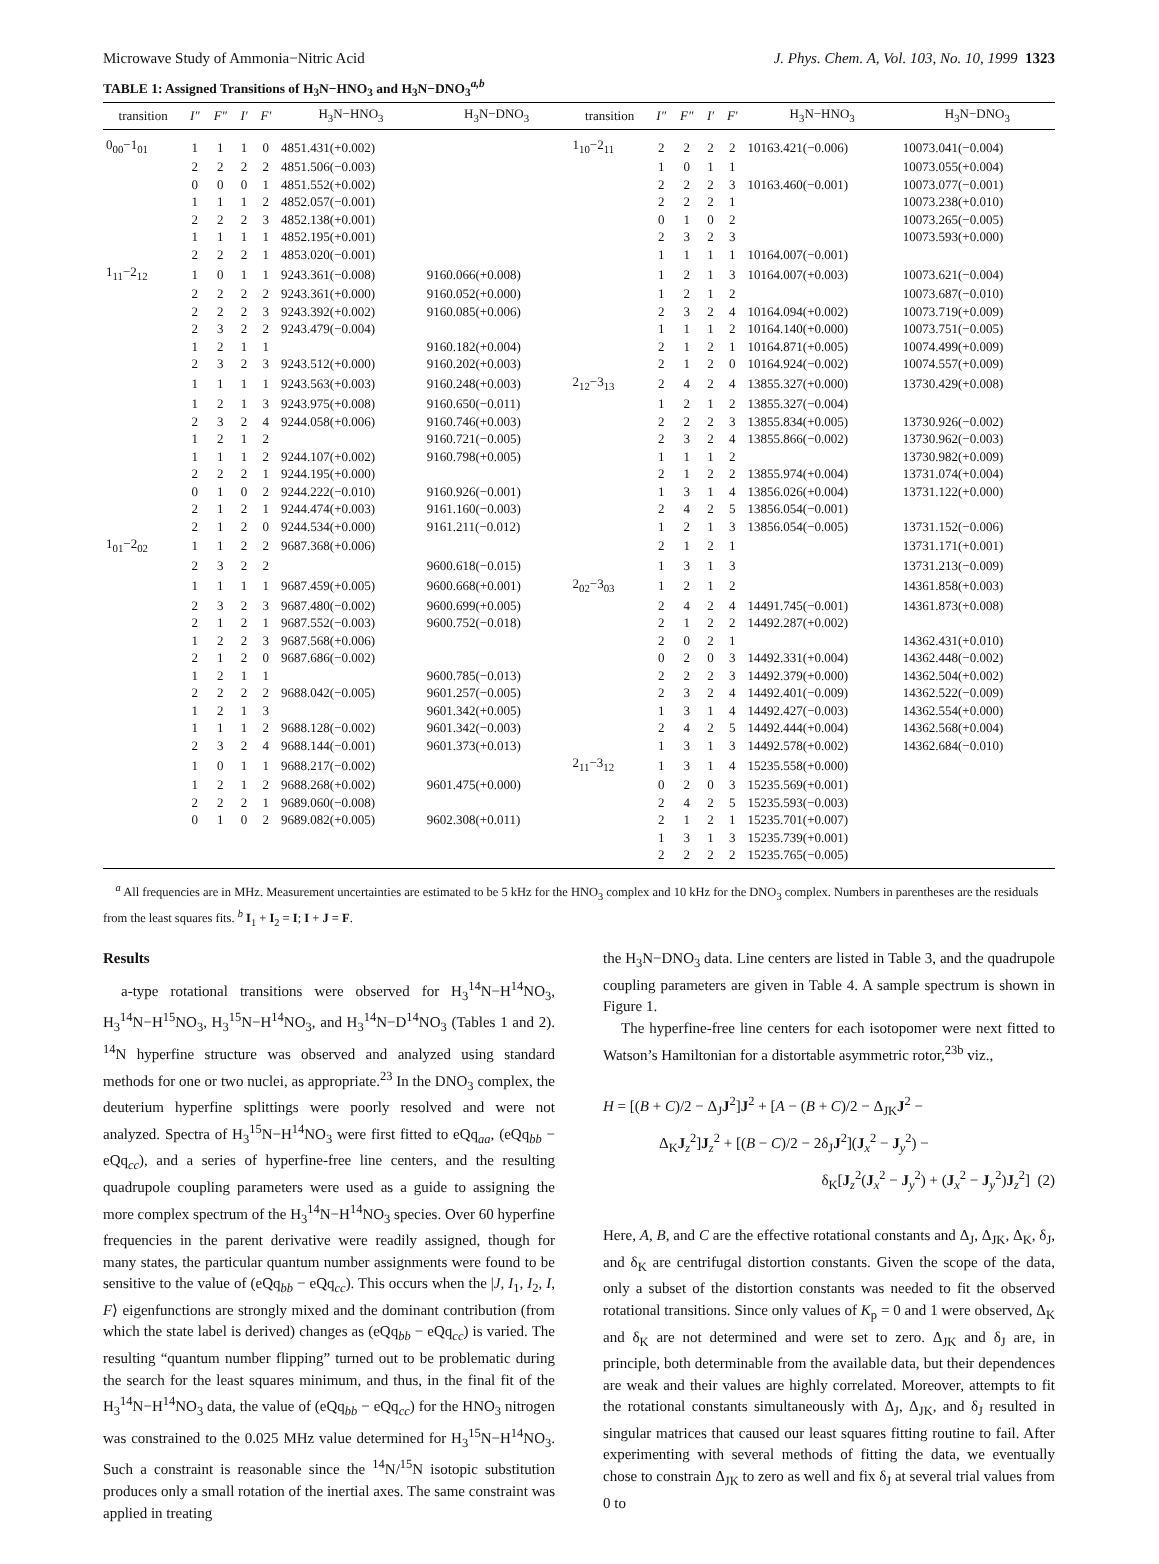Microwave Study of Ammonia−Nitric Acid J. Phys. Chem. A, Vol. 103, No. 10, 1999 1323
TABLE 1: Assigned Transitions of H<sub>3</sub>N−HNO<sub>3</sub> and H<sub>3</sub>N−DNO<sub>3</sub><sup>a,b</sup>
| transition | I″ | F″ | I′ | F′ | H<sub>3</sub>N−HNO<sub>3</sub> | H<sub>3</sub>N−DNO<sub>3</sub> | transition | I″ | F″ | I′ | F′ | H<sub>3</sub>N−HNO<sub>3</sub> | H<sub>3</sub>N−DNO<sub>3</sub> |
| --- | --- | --- | --- | --- | --- | --- | --- | --- | --- | --- | --- | --- | --- |
| 0<sub>00</sub>−1<sub>01</sub> | 1 | 1 | 1 | 0 | 4851.431(+0.002) | | 1<sub>10</sub>−2<sub>11</sub> | 2 | 2 | 2 | 2 | 10163.421(−0.006) | 10073.041(−0.004) |
| | 2 | 2 | 2 | 2 | 4851.506(−0.003) | | | 1 | 0 | 1 | 1 | | 10073.055(+0.004) |
| | 0 | 0 | 0 | 1 | 4851.552(+0.002) | | | 2 | 2 | 2 | 3 | 10163.460(−0.001) | 10073.077(−0.001) |
| | 1 | 1 | 1 | 2 | 4852.057(−0.001) | | | 2 | 2 | 2 | 1 | | 10073.238(+0.010) |
| | 2 | 2 | 2 | 3 | 4852.138(+0.001) | | | 0 | 1 | 0 | 2 | | 10073.265(−0.005) |
| | 1 | 1 | 1 | 1 | 4852.195(+0.001) | | | 2 | 3 | 2 | 3 | | 10073.593(+0.000) |
| | 2 | 2 | 2 | 1 | 4853.020(−0.001) | | | 1 | 1 | 1 | 1 | 10164.007(−0.001) | |
| 1<sub>11</sub>−2<sub>12</sub> | 1 | 0 | 1 | 1 | 9243.361(−0.008) | 9160.066(+0.008) | | 1 | 2 | 1 | 3 | 10164.007(+0.003) | 10073.621(−0.004) |
| | 2 | 2 | 2 | 2 | 9243.361(+0.000) | 9160.052(+0.000) | | 1 | 2 | 1 | 2 | | 10073.687(−0.010) |
| | 2 | 2 | 2 | 3 | 9243.392(+0.002) | 9160.085(+0.006) | | 2 | 3 | 2 | 4 | 10164.094(+0.002) | 10073.719(+0.009) |
| | 2 | 3 | 2 | 2 | 9243.479(−0.004) | | | 1 | 1 | 1 | 2 | 10164.140(+0.000) | 10073.751(−0.005) |
| | 1 | 2 | 1 | 1 | | 9160.182(+0.004) | | 2 | 1 | 2 | 1 | 10164.871(+0.005) | 10074.499(+0.009) |
| | 2 | 3 | 2 | 3 | 9243.512(+0.000) | 9160.202(+0.003) | | 2 | 1 | 2 | 0 | 10164.924(−0.002) | 10074.557(+0.009) |
| | 1 | 1 | 1 | 1 | 9243.563(+0.003) | 9160.248(+0.003) | 2<sub>12</sub>−3<sub>13</sub> | 2 | 4 | 2 | 4 | 13855.327(+0.000) | 13730.429(+0.008) |
| | 1 | 2 | 1 | 3 | 9243.975(+0.008) | 9160.650(−0.011) | | 1 | 2 | 1 | 2 | 13855.327(−0.004) | |
| | 2 | 3 | 2 | 4 | 9244.058(+0.006) | 9160.746(+0.003) | | 2 | 2 | 2 | 3 | 13855.834(+0.005) | 13730.926(−0.002) |
| | 1 | 2 | 1 | 2 | | 9160.721(−0.005) | | 2 | 3 | 2 | 4 | 13855.866(−0.002) | 13730.962(−0.003) |
| | 1 | 1 | 1 | 2 | 9244.107(+0.002) | 9160.798(+0.005) | | 1 | 1 | 1 | 2 | | 13730.982(+0.009) |
| | 2 | 2 | 2 | 1 | 9244.195(+0.000) | | | 2 | 1 | 2 | 2 | 13855.974(+0.004) | 13731.074(+0.004) |
| | 0 | 1 | 0 | 2 | 9244.222(−0.010) | 9160.926(−0.001) | | 1 | 3 | 1 | 4 | 13856.026(+0.004) | 13731.122(+0.000) |
| | 2 | 1 | 2 | 1 | 9244.474(+0.003) | 9161.160(−0.003) | | 2 | 4 | 2 | 5 | 13856.054(−0.001) | |
| | 2 | 1 | 2 | 0 | 9244.534(+0.000) | 9161.211(−0.012) | | 1 | 2 | 1 | 3 | 13856.054(−0.005) | 13731.152(−0.006) |
| 1<sub>01</sub>−2<sub>02</sub> | 1 | 1 | 2 | 2 | 9687.368(+0.006) | | | 2 | 1 | 2 | 1 | | 13731.171(+0.001) |
| | 2 | 3 | 2 | 2 | | 9600.618(−0.015) | | 1 | 3 | 1 | 3 | | 13731.213(−0.009) |
| | 1 | 1 | 1 | 1 | 9687.459(+0.005) | 9600.668(+0.001) | 2<sub>02</sub>−3<sub>03</sub> | 1 | 2 | 1 | 2 | | 14361.858(+0.003) |
| | 2 | 3 | 2 | 3 | 9687.480(−0.002) | 9600.699(+0.005) | | 2 | 4 | 2 | 4 | 14491.745(−0.001) | 14361.873(+0.008) |
| | 2 | 1 | 2 | 1 | 9687.552(−0.003) | 9600.752(−0.018) | | 2 | 1 | 2 | 2 | 14492.287(+0.002) | |
| | 1 | 2 | 2 | 3 | 9687.568(+0.006) | | | 2 | 0 | 2 | 1 | | 14362.431(+0.010) |
| | 2 | 1 | 2 | 0 | 9687.686(−0.002) | | | 0 | 2 | 0 | 3 | 14492.331(+0.004) | 14362.448(−0.002) |
| | 1 | 2 | 1 | 1 | | 9600.785(−0.013) | | 2 | 2 | 2 | 3 | 14492.379(+0.000) | 14362.504(+0.002) |
| | 2 | 2 | 2 | 2 | 9688.042(−0.005) | 9601.257(−0.005) | | 2 | 3 | 2 | 4 | 14492.401(−0.009) | 14362.522(−0.009) |
| | 1 | 2 | 1 | 3 | | 9601.342(+0.005) | | 1 | 3 | 1 | 4 | 14492.427(−0.003) | 14362.554(+0.000) |
| | 1 | 1 | 1 | 2 | 9688.128(−0.002) | 9601.342(−0.003) | | 2 | 4 | 2 | 5 | 14492.444(+0.004) | 14362.568(+0.004) |
| | 2 | 3 | 2 | 4 | 9688.144(−0.001) | 9601.373(+0.013) | | 1 | 3 | 1 | 3 | 14492.578(+0.002) | 14362.684(−0.010) |
| | 1 | 0 | 1 | 1 | 9688.217(−0.002) | | 2<sub>11</sub>−3<sub>12</sub> | 1 | 3 | 1 | 4 | 15235.558(+0.000) | |
| | 1 | 2 | 1 | 2 | 9688.268(+0.002) | 9601.475(+0.000) | | 0 | 2 | 0 | 3 | 15235.569(+0.001) | |
| | 2 | 2 | 2 | 1 | 9689.060(−0.008) | | | 2 | 4 | 2 | 5 | 15235.593(−0.003) | |
| | 0 | 1 | 0 | 2 | 9689.082(+0.005) | 9602.308(+0.011) | | 2 | 1 | 2 | 1 | 15235.701(+0.007) | |
| | | | | | | | | 1 | 3 | 1 | 3 | 15235.739(+0.001) | |
| | | | | | | | | 2 | 2 | 2 | 2 | 15235.765(−0.005) | |
<sup>a</sup> All frequencies are in MHz. Measurement uncertainties are estimated to be 5 kHz for the HNO<sub>3</sub> complex and 10 kHz for the DNO<sub>3</sub> complex. Numbers in parentheses are the residuals from the least squares fits. <sup>b</sup> I<sub>1</sub> + I<sub>2</sub> = I; I + J = F.
Results
a-type rotational transitions were observed for H<sub>3</sub><sup>14</sup>N−H<sup>14</sup>NO<sub>3</sub>, H<sub>3</sub><sup>14</sup>N−H<sup>15</sup>NO<sub>3</sub>, H<sub>3</sub><sup>15</sup>N−H<sup>14</sup>NO<sub>3</sub>, and H<sub>3</sub><sup>14</sup>N−D<sup>14</sup>NO<sub>3</sub> (Tables 1 and 2). <sup>14</sup>N hyperfine structure was observed and analyzed using standard methods for one or two nuclei, as appropriate.<sup>23</sup> In the DNO<sub>3</sub> complex, the deuterium hyperfine splittings were poorly resolved and were not analyzed. Spectra of H<sub>3</sub><sup>15</sup>N−H<sup>14</sup>NO<sub>3</sub> were first fitted to eQq<sub>aa</sub>, (eQq<sub>bb</sub> − eQq<sub>cc</sub>), and a series of hyperfine-free line centers, and the resulting quadrupole coupling parameters were used as a guide to assigning the more complex spectrum of the H<sub>3</sub><sup>14</sup>N−H<sup>14</sup>NO<sub>3</sub> species. Over 60 hyperfine frequencies in the parent derivative were readily assigned, though for many states, the particular quantum number assignments were found to be sensitive to the value of (eQq<sub>bb</sub> − eQq<sub>cc</sub>). This occurs when the |J, I<sub>1</sub>, I<sub>2</sub>, I, F⟩ eigenfunctions are strongly mixed and the dominant contribution (from which the state label is derived) changes as (eQq<sub>bb</sub> − eQq<sub>cc</sub>) is varied. The resulting “quantum number flipping” turned out to be problematic during the search for the least squares minimum, and thus, in the final fit of the H<sub>3</sub><sup>14</sup>N−H<sup>14</sup>NO<sub>3</sub> data, the value of (eQq<sub>bb</sub> − eQq<sub>cc</sub>) for the HNO<sub>3</sub> nitrogen was constrained to the 0.025 MHz value determined for H<sub>3</sub><sup>15</sup>N−H<sup>14</sup>NO<sub>3</sub>. Such a constraint is reasonable since the <sup>14</sup>N/<sup>15</sup>N isotopic substitution produces only a small rotation of the inertial axes. The same constraint was applied in treating
the H<sub>3</sub>N−DNO<sub>3</sub> data. Line centers are listed in Table 3, and the quadrupole coupling parameters are given in Table 4. A sample spectrum is shown in Figure 1.
The hyperfine-free line centers for each isotopomer were next fitted to Watson’s Hamiltonian for a distortable asymmetric rotor,<sup>23b</sup> viz.,
H = [(B + C)/2 − Δ<sub>J</sub>J<sup>2</sup>]J<sup>2</sup> + [A − (B + C)/2 − Δ<sub>JK</sub>J<sup>2</sup> −
Δ<sub>K</sub>J<sub>z</sub><sup>2</sup>]J<sub>z</sub><sup>2</sup> + [(B − C)/2 − 2δ<sub>J</sub>J<sup>2</sup>](J<sub>x</sub><sup>2</sup> − J<sub>y</sub><sup>2</sup>) −
δ<sub>K</sub>[J<sub>z</sub><sup>2</sup>(J<sub>x</sub><sup>2</sup> − J<sub>y</sub><sup>2</sup>) + (J<sub>x</sub><sup>2</sup> − J<sub>y</sub><sup>2</sup>)J<sub>z</sub><sup>2</sup>] (2)
Here, A, B, and C are the effective rotational constants and Δ<sub>J</sub>, Δ<sub>JK</sub>, Δ<sub>K</sub>, δ<sub>J</sub>, and δ<sub>K</sub> are centrifugal distortion constants. Given the scope of the data, only a subset of the distortion constants was needed to fit the observed rotational transitions. Since only values of K<sub>p</sub> = 0 and 1 were observed, Δ<sub>K</sub> and δ<sub>K</sub> are not determined and were set to zero. Δ<sub>JK</sub> and δ<sub>J</sub> are, in principle, both determinable from the available data, but their dependences are weak and their values are highly correlated. Moreover, attempts to fit the rotational constants simultaneously with Δ<sub>J</sub>, Δ<sub>JK</sub>, and δ<sub>J</sub> resulted in singular matrices that caused our least squares fitting routine to fail. After experimenting with several methods of fitting the data, we eventually chose to constrain Δ<sub>JK</sub> to zero as well and fix δ<sub>J</sub> at several trial values from 0 to